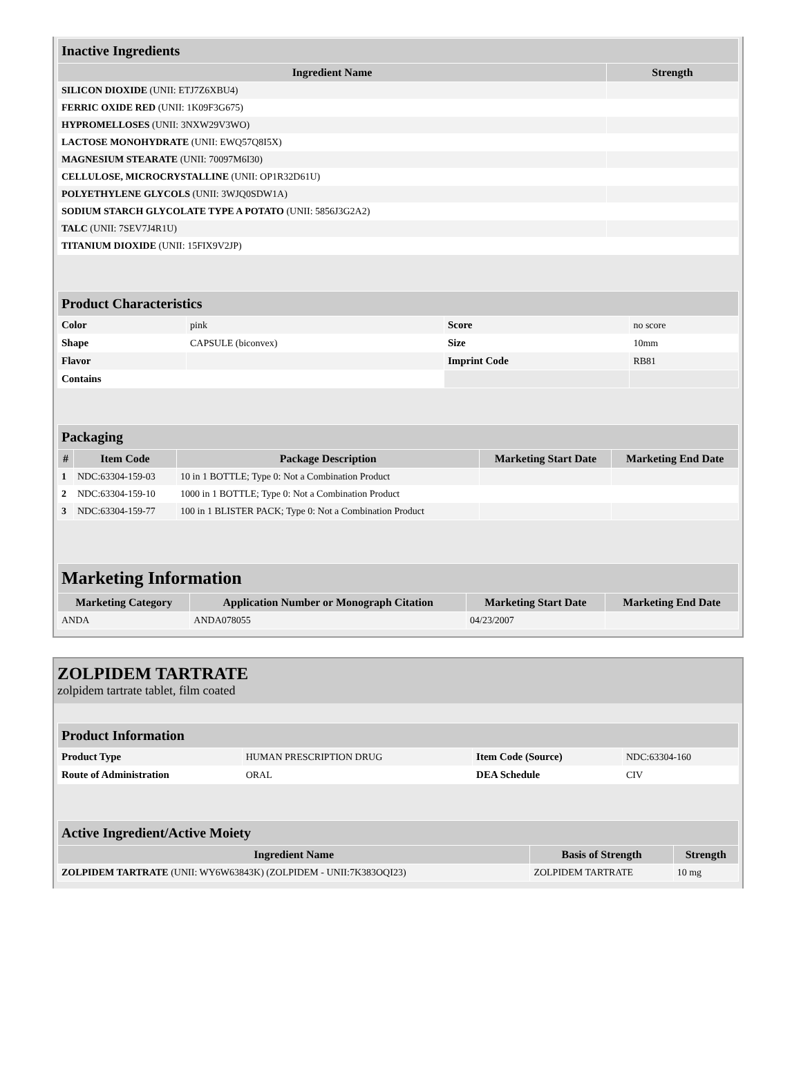| Inactive Ingredients | |
| --- | --- |
| Ingredient Name | Strength |
| SILICON DIOXIDE (UNII: ETJ7Z6XBU4) | |
| FERRIC OXIDE RED (UNII: 1K09F3G675) | |
| HYPROMELLOSES (UNII: 3NXW29V3WO) | |
| LACTOSE MONOHYDRATE (UNII: EWQ57Q8I5X) | |
| MAGNESIUM STEARATE (UNII: 70097M6I30) | |
| CELLULOSE, MICROCRYSTALLINE (UNII: OP1R32D61U) | |
| POLYETHYLENE GLYCOLS (UNII: 3WJQ0SDW1A) | |
| SODIUM STARCH GLYCOLATE TYPE A POTATO (UNII: 5856J3G2A2) | |
| TALC (UNII: 7SEV7J4R1U) | |
| TITANIUM DIOXIDE (UNII: 15FIX9V2JP) | |
| Product Characteristics | | | |
| --- | --- | --- | --- |
| Color | pink | Score | no score |
| Shape | CAPSULE (biconvex) | Size | 10mm |
| Flavor | | Imprint Code | RB81 |
| Contains | | | |
| Packaging | | | | |
| --- | --- | --- | --- | --- |
| # | Item Code | Package Description | Marketing Start Date | Marketing End Date |
| 1 | NDC:63304-159-03 | 10 in 1 BOTTLE; Type 0: Not a Combination Product | | |
| 2 | NDC:63304-159-10 | 1000 in 1 BOTTLE; Type 0: Not a Combination Product | | |
| 3 | NDC:63304-159-77 | 100 in 1 BLISTER PACK; Type 0: Not a Combination Product | | |
| Marketing Information | | | |
| --- | --- | --- | --- |
| Marketing Category | Application Number or Monograph Citation | Marketing Start Date | Marketing End Date |
| ANDA | ANDA078055 | 04/23/2007 | |
ZOLPIDEM TARTRATE
zolpidem tartrate tablet, film coated
| Product Information | | | |
| --- | --- | --- | --- |
| Product Type | HUMAN PRESCRIPTION DRUG | Item Code (Source) | NDC:63304-160 |
| Route of Administration | ORAL | DEA Schedule | CIV |
| Active Ingredient/Active Moiety | | |
| --- | --- | --- |
| Ingredient Name | Basis of Strength | Strength |
| ZOLPIDEM TARTRATE (UNII: WY6W63843K) (ZOLPIDEM - UNII:7K383OQI23) | ZOLPIDEM TARTRATE | 10 mg |